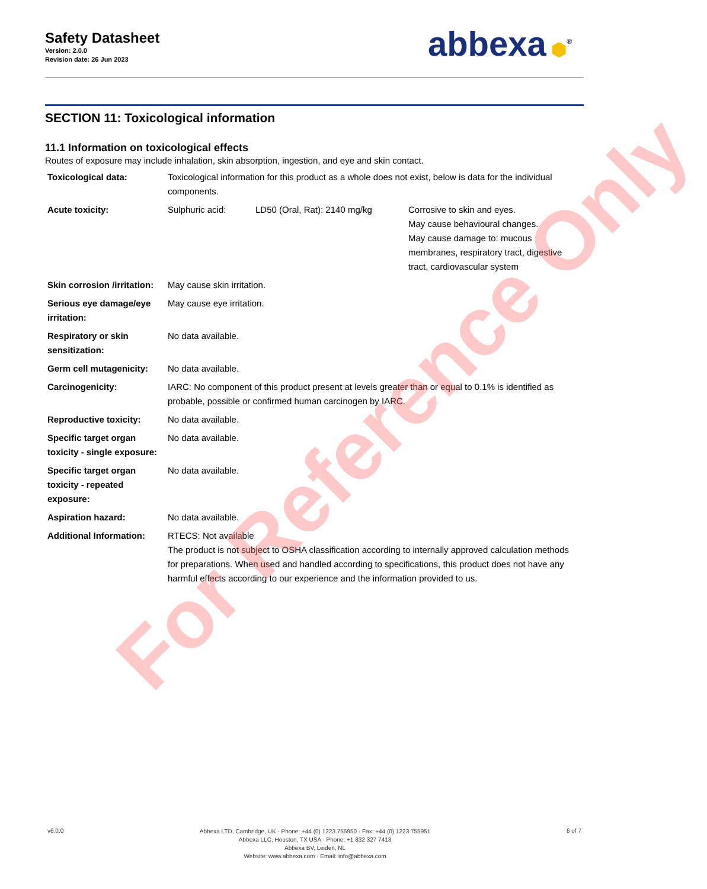Safety Datasheet
Version: 2.0.0
Revision date: 26 Jun 2023
abbexa ⬢<sup>®</sup>
SECTION 11: Toxicological information
11.1 Information on toxicological effects
Routes of exposure may include inhalation, skin absorption, ingestion, and eye and skin contact.
| Toxicological data: | Toxicological information for this product as a whole does not exist, below is data for the individual components. | | |
| Acute toxicity: | Sulphuric acid: | LD50 (Oral, Rat): 2140 mg/kg | Corrosive to skin and eyes. May cause behavioural changes. May cause damage to: mucous membranes, respiratory tract, digestive tract, cardiovascular system |
| Skin corrosion /irritation: | May cause skin irritation. | | |
| Serious eye damage/eye irritation: | May cause eye irritation. | | |
| Respiratory or skin sensitization: | No data available. | | |
| Germ cell mutagenicity: | No data available. | | |
| Carcinogenicity: | IARC: No component of this product present at levels greater than or equal to 0.1% is identified as probable, possible or confirmed human carcinogen by IARC. | | |
| Reproductive toxicity: | No data available. | | |
| Specific target organ toxicity - single exposure: | No data available. | | |
| Specific target organ toxicity - repeated exposure: | No data available. | | |
| Aspiration hazard: | No data available. | | |
| Additional Information: | RTECS: Not available The product is not subject to OSHA classification according to internally approved calculation methods for preparations. When used and handled according to specifications, this product does not have any harmful effects according to our experience and the information provided to us. | | |
v6.0.0
Abbexa LTD, Cambridge, UK · Phone: +44 (0) 1223 755950 · Fax: +44 (0) 1223 755951
Abbexa LLC, Houston, TX USA · Phone: +1 832 327 7413
Abbexa BV, Leiden, NL
Website: www.abbexa.com · Email: info@abbexa.com
6 of 7
For Reference Only